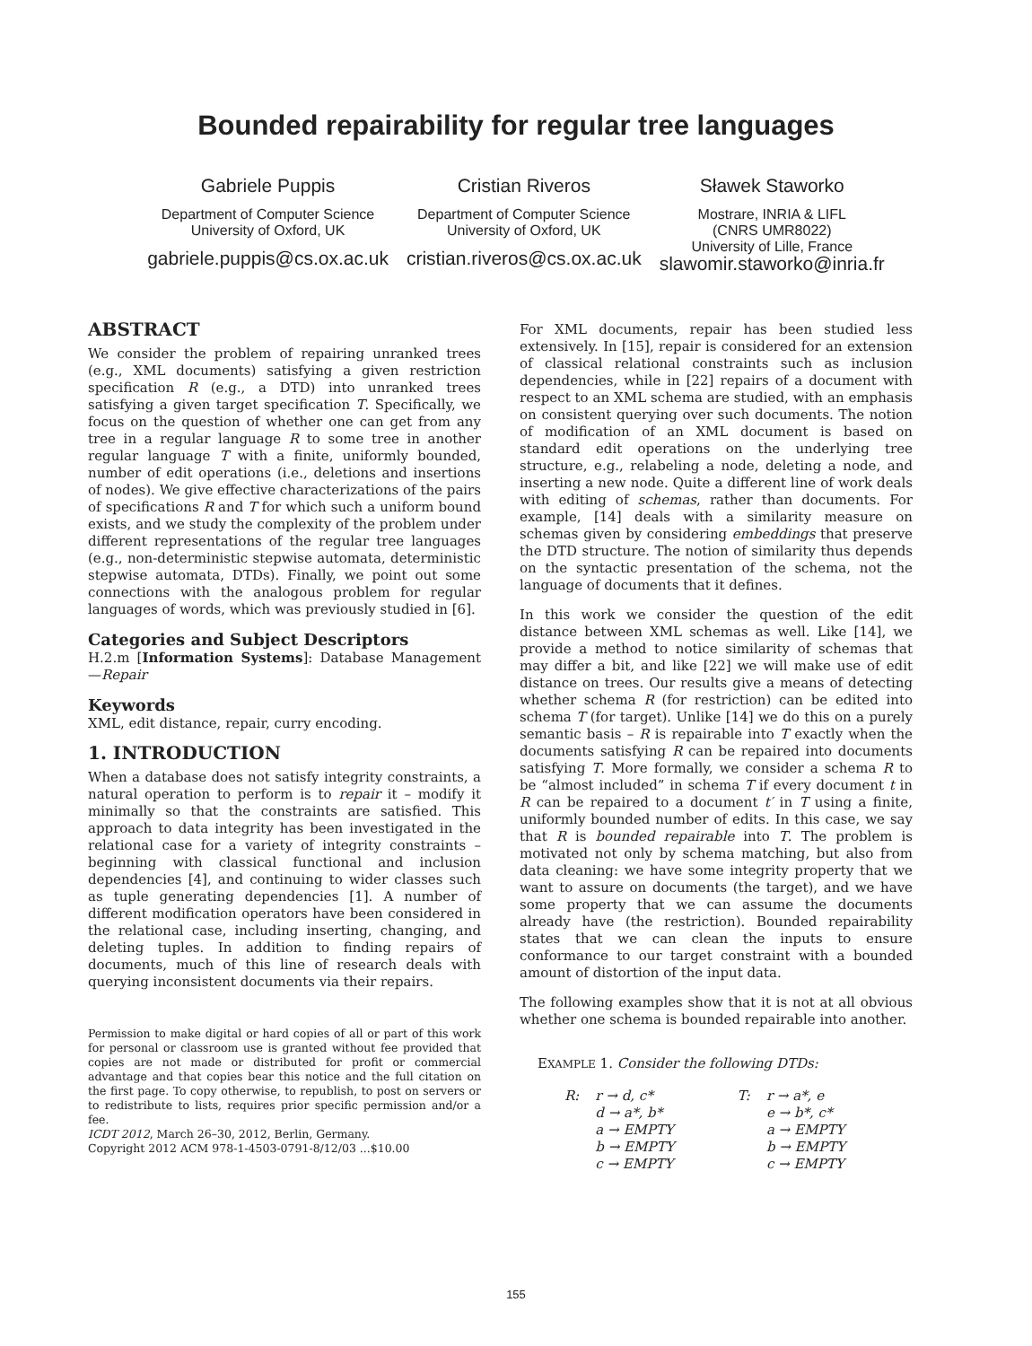Bounded repairability for regular tree languages
Gabriele Puppis
Department of Computer Science
University of Oxford, UK
gabriele.puppis@cs.ox.ac.uk
Cristian Riveros
Department of Computer Science
University of Oxford, UK
cristian.riveros@cs.ox.ac.uk
Sławek Staworko
Mostrare, INRIA & LIFL
(CNRS UMR8022)
University of Lille, France
slawomir.staworko@inria.fr
ABSTRACT
We consider the problem of repairing unranked trees (e.g., XML documents) satisfying a given restriction specification R (e.g., a DTD) into unranked trees satisfying a given target specification T. Specifically, we focus on the question of whether one can get from any tree in a regular language R to some tree in another regular language T with a finite, uniformly bounded, number of edit operations (i.e., deletions and insertions of nodes). We give effective characterizations of the pairs of specifications R and T for which such a uniform bound exists, and we study the complexity of the problem under different representations of the regular tree languages (e.g., non-deterministic stepwise automata, deterministic stepwise automata, DTDs). Finally, we point out some connections with the analogous problem for regular languages of words, which was previously studied in [6].
Categories and Subject Descriptors
H.2.m [Information Systems]: Database Management—Repair
Keywords
XML, edit distance, repair, curry encoding.
1. INTRODUCTION
When a database does not satisfy integrity constraints, a natural operation to perform is to repair it – modify it minimally so that the constraints are satisfied. This approach to data integrity has been investigated in the relational case for a variety of integrity constraints – beginning with classical functional and inclusion dependencies [4], and continuing to wider classes such as tuple generating dependencies [1]. A number of different modification operators have been considered in the relational case, including inserting, changing, and deleting tuples. In addition to finding repairs of documents, much of this line of research deals with querying inconsistent documents via their repairs.
Permission to make digital or hard copies of all or part of this work for personal or classroom use is granted without fee provided that copies are not made or distributed for profit or commercial advantage and that copies bear this notice and the full citation on the first page. To copy otherwise, to republish, to post on servers or to redistribute to lists, requires prior specific permission and/or a fee.
ICDT 2012, March 26–30, 2012, Berlin, Germany.
Copyright 2012 ACM 978-1-4503-0791-8/12/03 ...$10.00
For XML documents, repair has been studied less extensively. In [15], repair is considered for an extension of classical relational constraints such as inclusion dependencies, while in [22] repairs of a document with respect to an XML schema are studied, with an emphasis on consistent querying over such documents. The notion of modification of an XML document is based on standard edit operations on the underlying tree structure, e.g., relabeling a node, deleting a node, and inserting a new node. Quite a different line of work deals with editing of schemas, rather than documents. For example, [14] deals with a similarity measure on schemas given by considering embeddings that preserve the DTD structure. The notion of similarity thus depends on the syntactic presentation of the schema, not the language of documents that it defines.
In this work we consider the question of the edit distance between XML schemas as well. Like [14], we provide a method to notice similarity of schemas that may differ a bit, and like [22] we will make use of edit distance on trees. Our results give a means of detecting whether schema R (for restriction) can be edited into schema T (for target). Unlike [14] we do this on a purely semantic basis – R is repairable into T exactly when the documents satisfying R can be repaired into documents satisfying T. More formally, we consider a schema R to be “almost included” in schema T if every document t in R can be repaired to a document t′ in T using a finite, uniformly bounded number of edits. In this case, we say that R is bounded repairable into T. The problem is motivated not only by schema matching, but also from data cleaning: we have some integrity property that we want to assure on documents (the target), and we have some property that we can assume the documents already have (the restriction). Bounded repairability states that we can clean the inputs to ensure conformance to our target constraint with a bounded amount of distortion of the input data.
The following examples show that it is not at all obvious whether one schema is bounded repairable into another.
EXAMPLE 1. Consider the following DTDs:
| R: | r → d, c* d → a*, b* a → EMPTY b → EMPTY c → EMPTY | T: | r → a*, e e → b*, c* a → EMPTY b → EMPTY c → EMPTY |
155